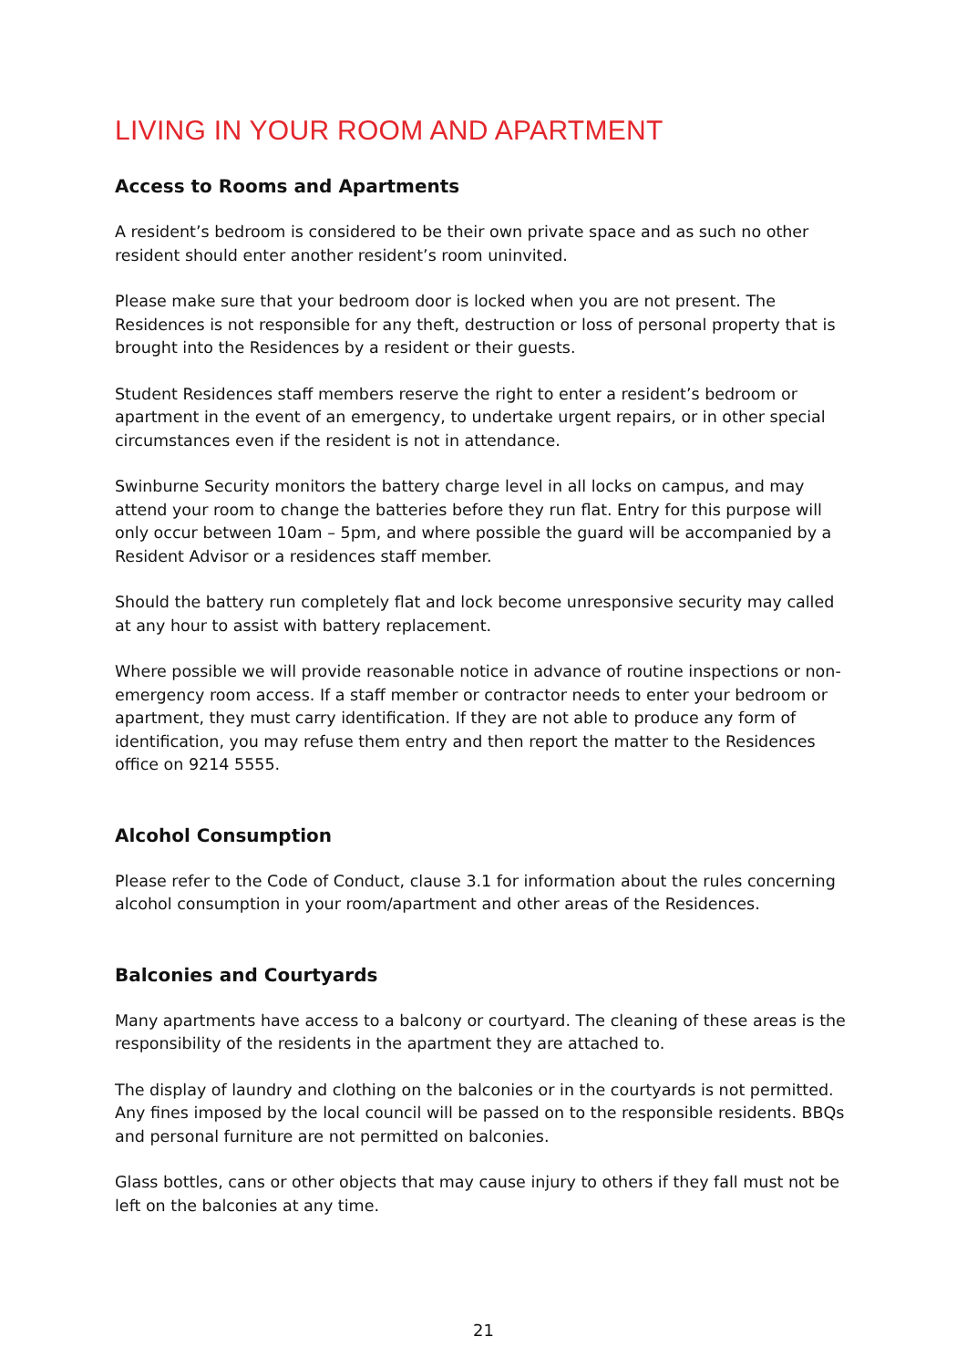LIVING IN YOUR ROOM AND APARTMENT
Access to Rooms and Apartments
A resident’s bedroom is considered to be their own private space and as such no other resident should enter another resident’s room uninvited.
Please make sure that your bedroom door is locked when you are not present. The Residences is not responsible for any theft, destruction or loss of personal property that is brought into the Residences by a resident or their guests.
Student Residences staff members reserve the right to enter a resident’s bedroom or apartment in the event of an emergency, to undertake urgent repairs, or in other special circumstances even if the resident is not in attendance.
Swinburne Security monitors the battery charge level in all locks on campus, and may attend your room to change the batteries before they run flat. Entry for this purpose will only occur between 10am – 5pm, and where possible the guard will be accompanied by a Resident Advisor or a residences staff member.
Should the battery run completely flat and lock become unresponsive security may called at any hour to assist with battery replacement.
Where possible we will provide reasonable notice in advance of routine inspections or non-emergency room access. If a staff member or contractor needs to enter your bedroom or apartment, they must carry identification. If they are not able to produce any form of identification, you may refuse them entry and then report the matter to the Residences office on 9214 5555.
Alcohol Consumption
Please refer to the Code of Conduct, clause 3.1 for information about the rules concerning alcohol consumption in your room/apartment and other areas of the Residences.
Balconies and Courtyards
Many apartments have access to a balcony or courtyard. The cleaning of these areas is the responsibility of the residents in the apartment they are attached to.
The display of laundry and clothing on the balconies or in the courtyards is not permitted. Any fines imposed by the local council will be passed on to the responsible residents. BBQs and personal furniture are not permitted on balconies.
Glass bottles, cans or other objects that may cause injury to others if they fall must not be left on the balconies at any time.
21